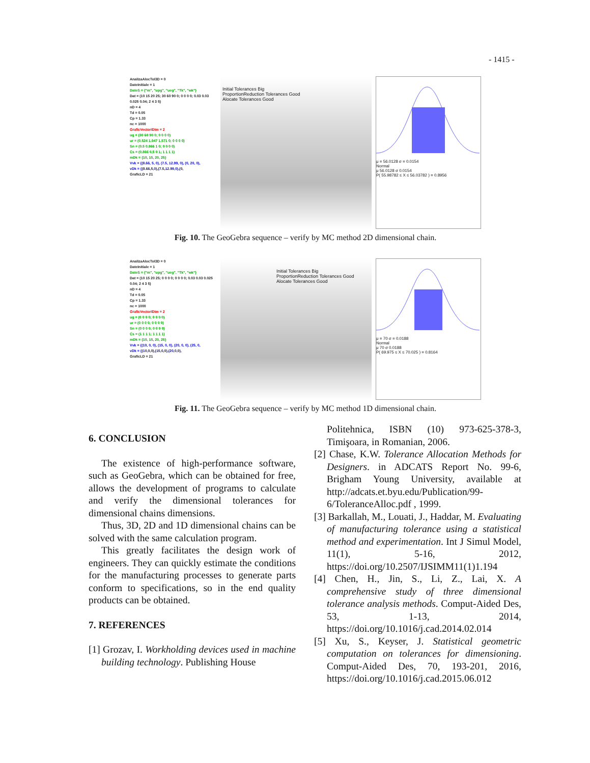- 1415 -
AnalizaAlocTol3D = 0
DateInitiale = 1
DateS = {"m", "upg", "ueg", "Tk", "wk"}
Dat = (10 15 20 25; 30 60 90 0; 0 0 0 0; 0.03 0.03 0.025 0.04; 2 4 3 5)
nD = 4
Td = 0.05
Cp = 1.33
nc = 1000
GraficVectoriDim = 2
ug = (30 60 90 0; 0 0 0 0)
ur = (0.524 1.047 1.571 0; 0 0 0 0)
Sn = (0.5 0.866 1 0; 0 0 0 0)
Cs = (0.866 0.5 0 1; 1 1 1 1)
mDk = {10, 15, 20, 25}
Vvk = {(8.66, 5, 0), (7.5, 12.99, 0), (0, 20, 0),
vDk = {(8.66,5,0),(7.5,12.99,0),(0,
GraficLD = 21
Initial Tolerances Big
ProportionReduction Tolerances Good
Alocate Tolerances Good
μ = 56.0128 σ = 0.0154
Normal
μ 56.0128 σ 0.0154
P( 55.98782 ≤ X ≤ 56.03782 ) = 0.8956
Fig. 10. The GeoGebra sequence – verify by MC method 2D dimensional chain.
AnalizaAlocTol3D = 0
DateInitiale = 1
DateS = {"m", "upg", "ueg", "Tk", "wk"}
Dat = (10 15 20 25; 0 0 0 0; 0 0 0 0; 0.03 0.03 0.025 0.04; 2 4 3 5)
nD = 4
Td = 0.05
Cp = 1.33
nc = 1000
GraficVectoriDim = 2
ug = (0 0 0 0; 0 0 0 0)
ur = (0 0 0 0; 0 0 0 0)
Sn = (0 0 0 0; 0 0 0 0)
Cs = (1 1 1 1; 1 1 1 1)
mDk = {10, 15, 20, 25}
Vvk = {(10, 0, 0), (15, 0, 0), (20, 0, 0), (25, 0,
vDk = {(10,0,0),(15,0,0),(20,0,0),
GraficLD = 21
Initial Tolerances Big
ProportionReduction Tolerances Good
Alocate Tolerances Good
μ = 70 σ = 0.0188
Normal
μ 70 σ 0.0188
P( 69.975 ≤ X ≤ 70.025 ) = 0.8164
Fig. 11. The GeoGebra sequence – verify by MC method 1D dimensional chain.
6. CONCLUSION
The existence of high-performance software, such as GeoGebra, which can be obtained for free, allows the development of programs to calculate and verify the dimensional tolerances for dimensional chains dimensions.
Thus, 3D, 2D and 1D dimensional chains can be solved with the same calculation program.
This greatly facilitates the design work of engineers. They can quickly estimate the conditions for the manufacturing processes to generate parts conform to specifications, so in the end quality products can be obtained.
7. REFERENCES
[1] Grozav, I. Workholding devices used in machine building technology. Publishing House
Politehnica, ISBN (10) 973-625-378-3, Timişoara, in Romanian, 2006.
[2] Chase, K.W. Tolerance Allocation Methods for Designers. in ADCATS Report No. 99-6, Brigham Young University, available at http://adcats.et.byu.edu/Publication/99-6/ToleranceAlloc.pdf , 1999.
[3] Barkallah, M., Louati, J., Haddar, M. Evaluating of manufacturing tolerance using a statistical method and experimentation. Int J Simul Model, 11(1), 5-16, 2012, https://doi.org/10.2507/IJSIMM11(1)1.194
[4] Chen, H., Jin, S., Li, Z., Lai, X. A comprehensive study of three dimensional tolerance analysis methods. Comput-Aided Des, 53, 1-13, 2014, https://doi.org/10.1016/j.cad.2014.02.014
[5] Xu, S., Keyser, J. Statistical geometric computation on tolerances for dimensioning. Comput-Aided Des, 70, 193-201, 2016, https://doi.org/10.1016/j.cad.2015.06.012